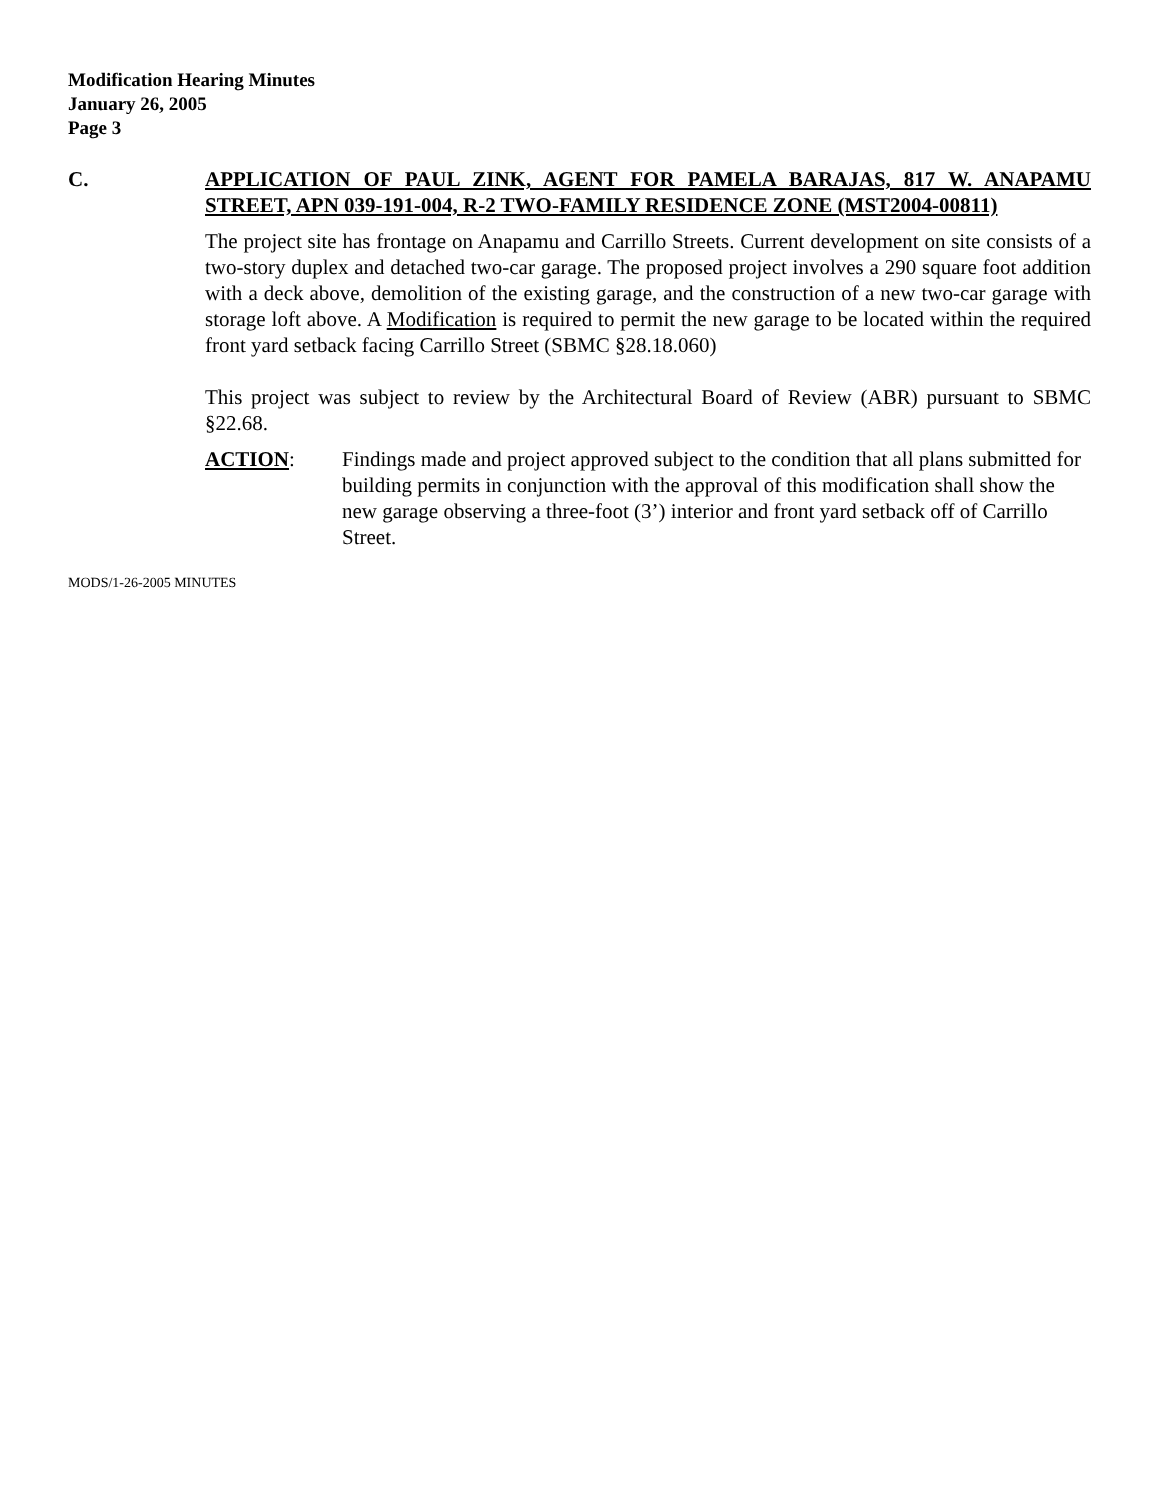Modification Hearing Minutes
January 26, 2005
Page 3
C. APPLICATION OF PAUL ZINK, AGENT FOR PAMELA BARAJAS, 817 W. ANAPAMU STREET, APN 039-191-004, R-2 TWO-FAMILY RESIDENCE ZONE (MST2004-00811)
The project site has frontage on Anapamu and Carrillo Streets. Current development on site consists of a two-story duplex and detached two-car garage. The proposed project involves a 290 square foot addition with a deck above, demolition of the existing garage, and the construction of a new two-car garage with storage loft above. A Modification is required to permit the new garage to be located within the required front yard setback facing Carrillo Street (SBMC §28.18.060)
This project was subject to review by the Architectural Board of Review (ABR) pursuant to SBMC §22.68.
ACTION: Findings made and project approved subject to the condition that all plans submitted for building permits in conjunction with the approval of this modification shall show the new garage observing a three-foot (3’) interior and front yard setback off of Carrillo Street.
MODS/1-26-2005 MINUTES